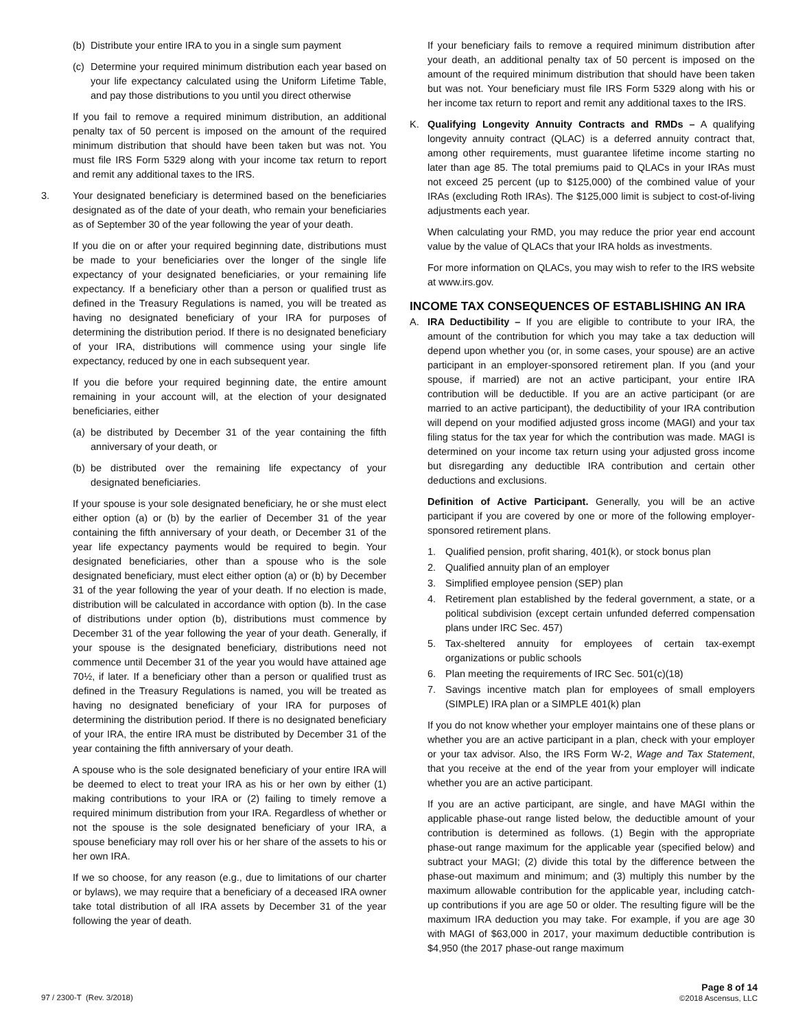(b) Distribute your entire IRA to you in a single sum payment
(c) Determine your required minimum distribution each year based on your life expectancy calculated using the Uniform Lifetime Table, and pay those distributions to you until you direct otherwise
If you fail to remove a required minimum distribution, an additional penalty tax of 50 percent is imposed on the amount of the required minimum distribution that should have been taken but was not. You must file IRS Form 5329 along with your income tax return to report and remit any additional taxes to the IRS.
3. Your designated beneficiary is determined based on the beneficiaries designated as of the date of your death, who remain your beneficiaries as of September 30 of the year following the year of your death.
If you die on or after your required beginning date, distributions must be made to your beneficiaries over the longer of the single life expectancy of your designated beneficiaries, or your remaining life expectancy. If a beneficiary other than a person or qualified trust as defined in the Treasury Regulations is named, you will be treated as having no designated beneficiary of your IRA for purposes of determining the distribution period. If there is no designated beneficiary of your IRA, distributions will commence using your single life expectancy, reduced by one in each subsequent year.
If you die before your required beginning date, the entire amount remaining in your account will, at the election of your designated beneficiaries, either
(a) be distributed by December 31 of the year containing the fifth anniversary of your death, or
(b) be distributed over the remaining life expectancy of your designated beneficiaries.
If your spouse is your sole designated beneficiary, he or she must elect either option (a) or (b) by the earlier of December 31 of the year containing the fifth anniversary of your death, or December 31 of the year life expectancy payments would be required to begin. Your designated beneficiaries, other than a spouse who is the sole designated beneficiary, must elect either option (a) or (b) by December 31 of the year following the year of your death. If no election is made, distribution will be calculated in accordance with option (b). In the case of distributions under option (b), distributions must commence by December 31 of the year following the year of your death. Generally, if your spouse is the designated beneficiary, distributions need not commence until December 31 of the year you would have attained age 70½, if later. If a beneficiary other than a person or qualified trust as defined in the Treasury Regulations is named, you will be treated as having no designated beneficiary of your IRA for purposes of determining the distribution period. If there is no designated beneficiary of your IRA, the entire IRA must be distributed by December 31 of the year containing the fifth anniversary of your death.
A spouse who is the sole designated beneficiary of your entire IRA will be deemed to elect to treat your IRA as his or her own by either (1) making contributions to your IRA or (2) failing to timely remove a required minimum distribution from your IRA. Regardless of whether or not the spouse is the sole designated beneficiary of your IRA, a spouse beneficiary may roll over his or her share of the assets to his or her own IRA.
If we so choose, for any reason (e.g., due to limitations of our charter or bylaws), we may require that a beneficiary of a deceased IRA owner take total distribution of all IRA assets by December 31 of the year following the year of death.
If your beneficiary fails to remove a required minimum distribution after your death, an additional penalty tax of 50 percent is imposed on the amount of the required minimum distribution that should have been taken but was not. Your beneficiary must file IRS Form 5329 along with his or her income tax return to report and remit any additional taxes to the IRS.
K. Qualifying Longevity Annuity Contracts and RMDs – A qualifying longevity annuity contract (QLAC) is a deferred annuity contract that, among other requirements, must guarantee lifetime income starting no later than age 85. The total premiums paid to QLACs in your IRAs must not exceed 25 percent (up to $125,000) of the combined value of your IRAs (excluding Roth IRAs). The $125,000 limit is subject to cost-of-living adjustments each year.
When calculating your RMD, you may reduce the prior year end account value by the value of QLACs that your IRA holds as investments.
For more information on QLACs, you may wish to refer to the IRS website at www.irs.gov.
INCOME TAX CONSEQUENCES OF ESTABLISHING AN IRA
A. IRA Deductibility – If you are eligible to contribute to your IRA, the amount of the contribution for which you may take a tax deduction will depend upon whether you (or, in some cases, your spouse) are an active participant in an employer-sponsored retirement plan. If you (and your spouse, if married) are not an active participant, your entire IRA contribution will be deductible. If you are an active participant (or are married to an active participant), the deductibility of your IRA contribution will depend on your modified adjusted gross income (MAGI) and your tax filing status for the tax year for which the contribution was made. MAGI is determined on your income tax return using your adjusted gross income but disregarding any deductible IRA contribution and certain other deductions and exclusions.
Definition of Active Participant. Generally, you will be an active participant if you are covered by one or more of the following employer-sponsored retirement plans.
1. Qualified pension, profit sharing, 401(k), or stock bonus plan
2. Qualified annuity plan of an employer
3. Simplified employee pension (SEP) plan
4. Retirement plan established by the federal government, a state, or a political subdivision (except certain unfunded deferred compensation plans under IRC Sec. 457)
5. Tax-sheltered annuity for employees of certain tax-exempt organizations or public schools
6. Plan meeting the requirements of IRC Sec. 501(c)(18)
7. Savings incentive match plan for employees of small employers (SIMPLE) IRA plan or a SIMPLE 401(k) plan
If you do not know whether your employer maintains one of these plans or whether you are an active participant in a plan, check with your employer or your tax advisor. Also, the IRS Form W-2, Wage and Tax Statement, that you receive at the end of the year from your employer will indicate whether you are an active participant.
If you are an active participant, are single, and have MAGI within the applicable phase-out range listed below, the deductible amount of your contribution is determined as follows. (1) Begin with the appropriate phase-out range maximum for the applicable year (specified below) and subtract your MAGI; (2) divide this total by the difference between the phase-out maximum and minimum; and (3) multiply this number by the maximum allowable contribution for the applicable year, including catch-up contributions if you are age 50 or older. The resulting figure will be the maximum IRA deduction you may take. For example, if you are age 30 with MAGI of $63,000 in 2017, your maximum deductible contribution is $4,950 (the 2017 phase-out range maximum
97 / 2300-T (Rev. 3/2018)
Page 8 of 14
©2018 Ascensus, LLC